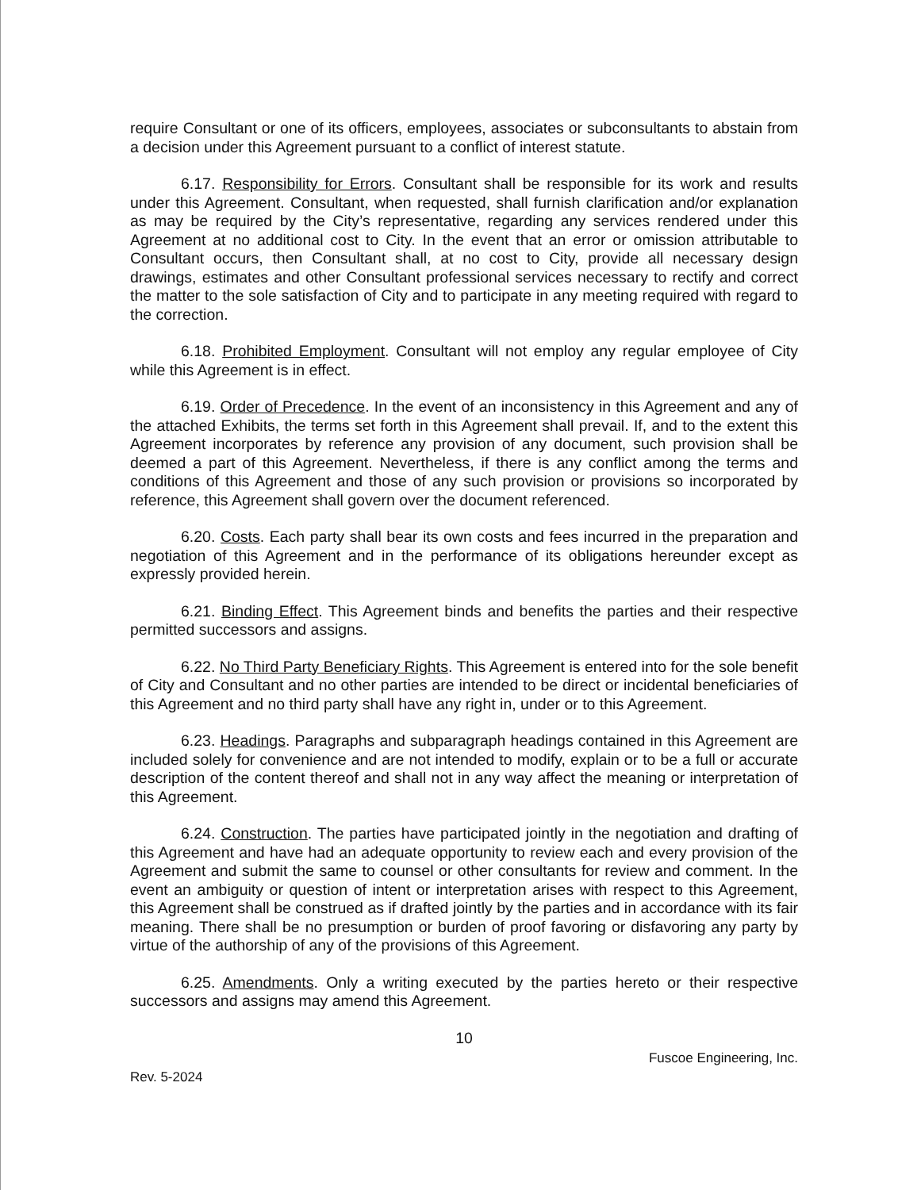require Consultant or one of its officers, employees, associates or subconsultants to abstain from a decision under this Agreement pursuant to a conflict of interest statute.
6.17. Responsibility for Errors. Consultant shall be responsible for its work and results under this Agreement. Consultant, when requested, shall furnish clarification and/or explanation as may be required by the City’s representative, regarding any services rendered under this Agreement at no additional cost to City. In the event that an error or omission attributable to Consultant occurs, then Consultant shall, at no cost to City, provide all necessary design drawings, estimates and other Consultant professional services necessary to rectify and correct the matter to the sole satisfaction of City and to participate in any meeting required with regard to the correction.
6.18. Prohibited Employment. Consultant will not employ any regular employee of City while this Agreement is in effect.
6.19. Order of Precedence. In the event of an inconsistency in this Agreement and any of the attached Exhibits, the terms set forth in this Agreement shall prevail. If, and to the extent this Agreement incorporates by reference any provision of any document, such provision shall be deemed a part of this Agreement. Nevertheless, if there is any conflict among the terms and conditions of this Agreement and those of any such provision or provisions so incorporated by reference, this Agreement shall govern over the document referenced.
6.20. Costs. Each party shall bear its own costs and fees incurred in the preparation and negotiation of this Agreement and in the performance of its obligations hereunder except as expressly provided herein.
6.21. Binding Effect. This Agreement binds and benefits the parties and their respective permitted successors and assigns.
6.22. No Third Party Beneficiary Rights. This Agreement is entered into for the sole benefit of City and Consultant and no other parties are intended to be direct or incidental beneficiaries of this Agreement and no third party shall have any right in, under or to this Agreement.
6.23. Headings. Paragraphs and subparagraph headings contained in this Agreement are included solely for convenience and are not intended to modify, explain or to be a full or accurate description of the content thereof and shall not in any way affect the meaning or interpretation of this Agreement.
6.24. Construction. The parties have participated jointly in the negotiation and drafting of this Agreement and have had an adequate opportunity to review each and every provision of the Agreement and submit the same to counsel or other consultants for review and comment. In the event an ambiguity or question of intent or interpretation arises with respect to this Agreement, this Agreement shall be construed as if drafted jointly by the parties and in accordance with its fair meaning. There shall be no presumption or burden of proof favoring or disfavoring any party by virtue of the authorship of any of the provisions of this Agreement.
6.25. Amendments. Only a writing executed by the parties hereto or their respective successors and assigns may amend this Agreement.
10
Rev. 5-2024 Fuscoe Engineering, Inc.